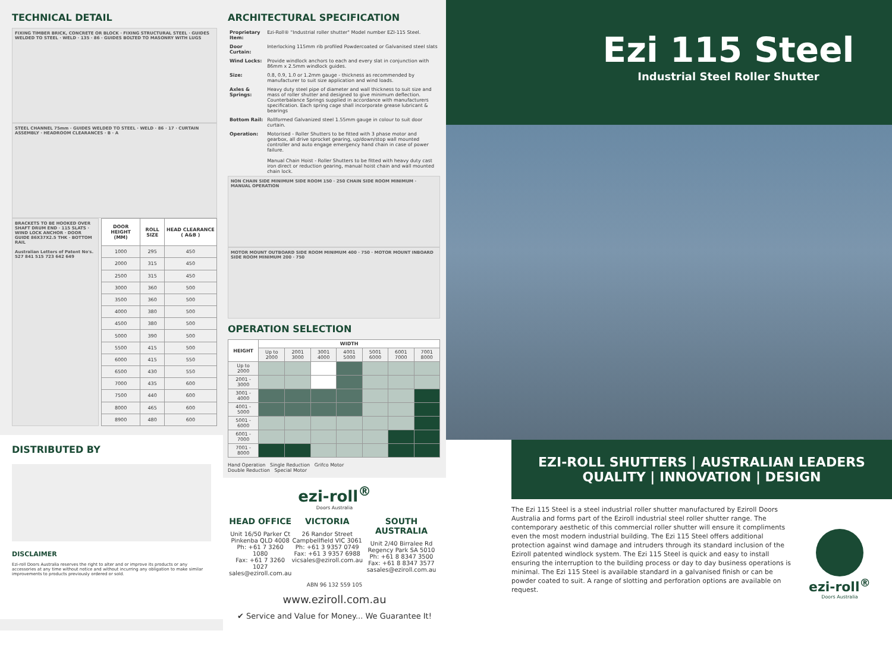TECHNICAL DETAIL
FIXING TIMBER BRICK, CONCRETE OR BLOCK · FIXING STRUCTURAL STEEL · GUIDES WELDED TO STEEL · WELD · 135 · 86 · GUIDES BOLTED TO MASONRY WITH LUGS
STEEL CHANNEL 75mm · GUIDES WELDED TO STEEL · WELD · 86 · 17 · CURTAIN ASSEMBLY · HEADROOM CLEARANCES · B · A
BRACKETS TO BE HOOKED OVER SHAFT DRUM END · 115 SLATS · WIND LOCK ANCHOR · DOOR GUIDE 86X37X2.5 THK · BOTTOM RAIL
Australian Letters of Patent No's. 527 841 515 723 642 649
| DOOR HEIGHT (MM) | ROLL SIZE | HEAD CLEARANCE ( A&B ) |
| --- | --- | --- |
| 1000 | 295 | 450 |
| 2000 | 315 | 450 |
| 2500 | 315 | 450 |
| 3000 | 360 | 500 |
| 3500 | 360 | 500 |
| 4000 | 380 | 500 |
| 4500 | 380 | 500 |
| 5000 | 390 | 500 |
| 5500 | 415 | 500 |
| 6000 | 415 | 550 |
| 6500 | 430 | 550 |
| 7000 | 435 | 600 |
| 7500 | 440 | 600 |
| 8000 | 465 | 600 |
| 8900 | 480 | 600 |
DISTRIBUTED BY
DISCLAIMER
Ezi-roll Doors Australia reserves the right to alter and or improve its products or any accessories at any time without notice and without incurring any obligation to make similar improvements to products previously ordered or sold.
ARCHITECTURAL SPECIFICATION
| Proprietary Item: | Ezi-Roll® "Industrial roller shutter" Model number EZI-115 Steel. |
| Door Curtain: | Interlocking 115mm rib profiled Powdercoated or Galvanised steel slats |
| Wind Locks: | Provide windlock anchors to each and every slat in conjunction with 86mm x 2.5mm windlock guides. |
| Size: | 0.8, 0.9, 1.0 or 1.2mm gauge - thickness as recommended by manufacturer to suit size application and wind loads. |
| Axles & Springs: | Heavy duty steel pipe of diameter and wall thickness to suit size and mass of roller shutter and designed to give minimum deflection. Counterbalance Springs supplied in accordance with manufacturers specification. Each spring cage shall incorporate grease lubricant & bearings |
| Bottom Rail: | Rollformed Galvanized steel 1.55mm gauge in colour to suit door curtain. |
| Operation: | Motorised - Roller Shutters to be fitted with 3 phase motor and gearbox, all drive sprocket gearing, up/down/stop wall mounted controller and auto engage emergency hand chain in case of power failure. Manual Chain Hoist - Roller Shutters to be fitted with heavy duty cast iron direct or reduction gearing, manual hoist chain and wall mounted chain lock. |
NON CHAIN SIDE MINIMUM SIDE ROOM 150 · 250 CHAIN SIDE ROOM MINIMUM · MANUAL OPERATION
MOTOR MOUNT OUTBOARD SIDE ROOM MINIMUM 400 · 750 · MOTOR MOUNT INBOARD SIDE ROOM MINIMUM 200 · 750
OPERATION SELECTION
| HEIGHT | WIDTH | | | | | | |
| --- | --- | --- | --- | --- | --- | --- | --- |
| | Up to 2000 | 2001 3000 | 3001 4000 | 4001 5000 | 5001 6000 | 6001 7000 | 7001 8000 |
| Up to 2000 | | | | | | | |
| 2001 - 3000 | | | | | | | |
| 3001 - 4000 | | | | | | | |
| 4001 - 5000 | | | | | | | |
| 5001 - 6000 | | | | | | | |
| 6001 - 7000 | | | | | | | |
| 7001 - 8000 | | | | | | | |
Hand Operation Single Reduction Grifco Motor
Double Reduction Special Motor
ezi-roll<sup>®</sup>
Doors Australia
HEAD OFFICE
Unit 16/50 Parker Ct
Pinkenba QLD 4008
Ph: +61 7 3260 1080
Fax: +61 7 3260 1027
sales@eziroll.com.au
VICTORIA
26 Randor Street
Campbellfield VIC 3061
Ph: +61 3 9357 0749
Fax: +61 3 9357 6988
vicsales@eziroll.com.au
SOUTH AUSTRALIA
Unit 2/40 Birralee Rd
Regency Park SA 5010
Ph: +61 8 8347 3500
Fax: +61 8 8347 3577
sasales@eziroll.com.au
ABN 96 132 559 105
www.eziroll.com.au
✔ Service and Value for Money... We Guarantee It!
Ezi 115 Steel
Industrial Steel Roller Shutter
EZI-ROLL SHUTTERS | AUSTRALIAN LEADERS
QUALITY | INNOVATION | DESIGN
The Ezi 115 Steel is a steel industrial roller shutter manufactured by Eziroll Doors Australia and forms part of the Eziroll industrial steel roller shutter range. The contemporary aesthetic of this commercial roller shutter will ensure it compliments even the most modern industrial building. The Ezi 115 Steel offers additional protection against wind damage and intruders through its standard inclusion of the Eziroll patented windlock system. The Ezi 115 Steel is quick and easy to install ensuring the interruption to the building process or day to day business operations is minimal. The Ezi 115 Steel is available standard in a galvanised finish or can be powder coated to suit. A range of slotting and perforation options are available on request.
ezi-roll<sup>®</sup>
Doors Australia